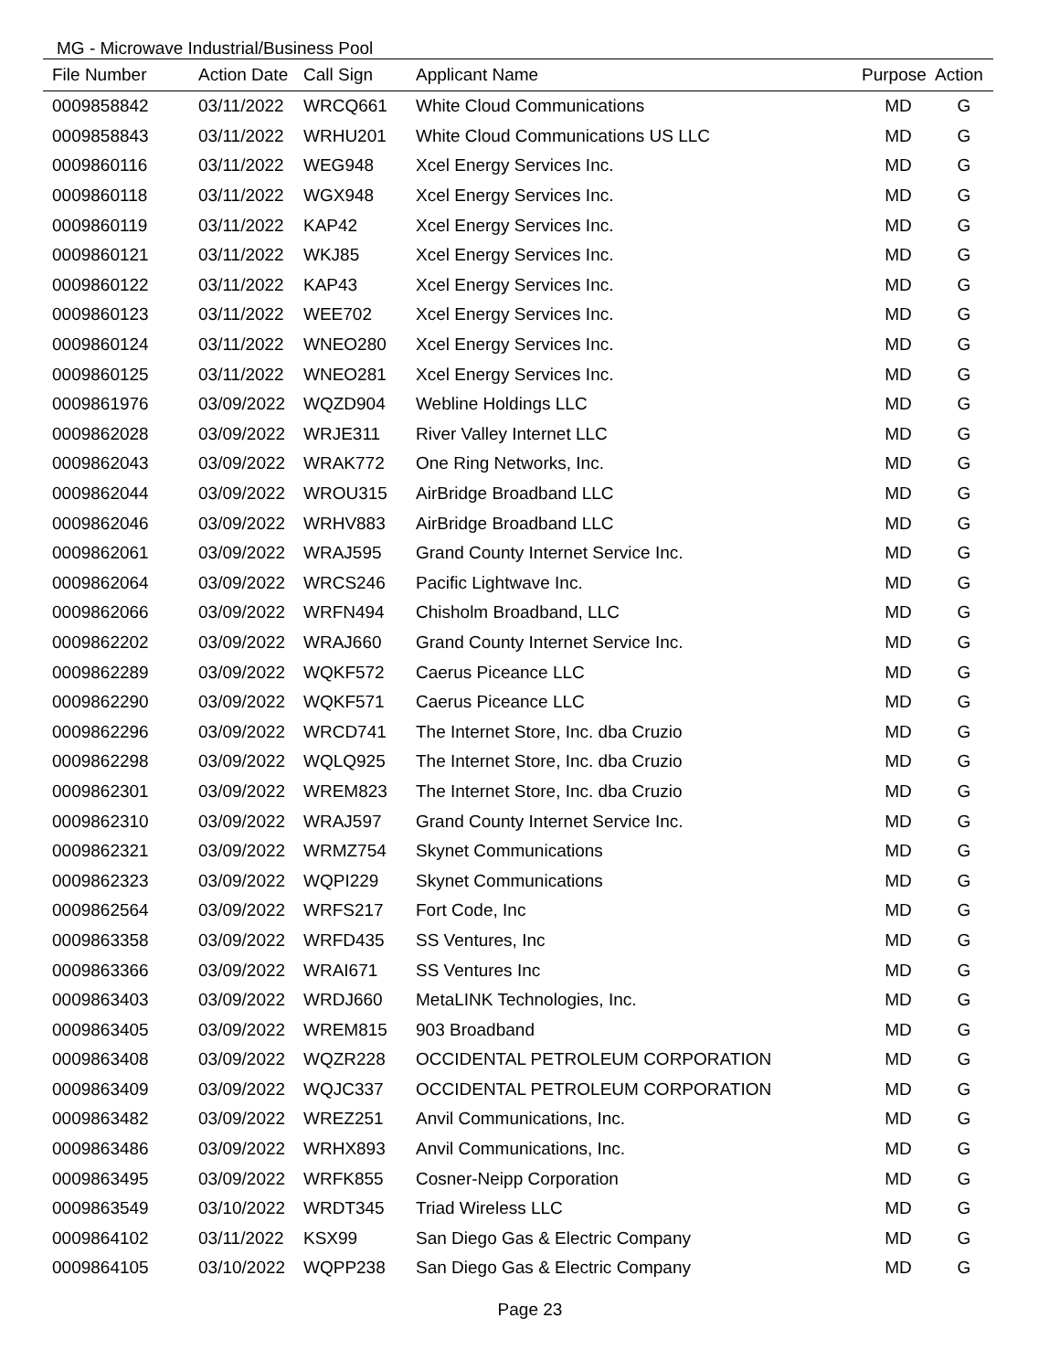MG - Microwave Industrial/Business Pool
| File Number | Action Date | Call Sign | Applicant Name | Purpose | Action |
| --- | --- | --- | --- | --- | --- |
| 0009858842 | 03/11/2022 | WRCQ661 | White Cloud Communications | MD | G |
| 0009858843 | 03/11/2022 | WRHU201 | White Cloud Communications US LLC | MD | G |
| 0009860116 | 03/11/2022 | WEG948 | Xcel Energy Services Inc. | MD | G |
| 0009860118 | 03/11/2022 | WGX948 | Xcel Energy Services Inc. | MD | G |
| 0009860119 | 03/11/2022 | KAP42 | Xcel Energy Services Inc. | MD | G |
| 0009860121 | 03/11/2022 | WKJ85 | Xcel Energy Services Inc. | MD | G |
| 0009860122 | 03/11/2022 | KAP43 | Xcel Energy Services Inc. | MD | G |
| 0009860123 | 03/11/2022 | WEE702 | Xcel Energy Services Inc. | MD | G |
| 0009860124 | 03/11/2022 | WNEO280 | Xcel Energy Services Inc. | MD | G |
| 0009860125 | 03/11/2022 | WNEO281 | Xcel Energy Services Inc. | MD | G |
| 0009861976 | 03/09/2022 | WQZD904 | Webline Holdings LLC | MD | G |
| 0009862028 | 03/09/2022 | WRJE311 | River Valley Internet LLC | MD | G |
| 0009862043 | 03/09/2022 | WRAK772 | One Ring Networks, Inc. | MD | G |
| 0009862044 | 03/09/2022 | WROU315 | AirBridge Broadband LLC | MD | G |
| 0009862046 | 03/09/2022 | WRHV883 | AirBridge Broadband LLC | MD | G |
| 0009862061 | 03/09/2022 | WRAJ595 | Grand County Internet Service Inc. | MD | G |
| 0009862064 | 03/09/2022 | WRCS246 | Pacific Lightwave Inc. | MD | G |
| 0009862066 | 03/09/2022 | WRFN494 | Chisholm Broadband, LLC | MD | G |
| 0009862202 | 03/09/2022 | WRAJ660 | Grand County Internet Service Inc. | MD | G |
| 0009862289 | 03/09/2022 | WQKF572 | Caerus Piceance LLC | MD | G |
| 0009862290 | 03/09/2022 | WQKF571 | Caerus Piceance LLC | MD | G |
| 0009862296 | 03/09/2022 | WRCD741 | The Internet Store, Inc. dba Cruzio | MD | G |
| 0009862298 | 03/09/2022 | WQLQ925 | The Internet Store, Inc. dba Cruzio | MD | G |
| 0009862301 | 03/09/2022 | WREM823 | The Internet Store, Inc. dba Cruzio | MD | G |
| 0009862310 | 03/09/2022 | WRAJ597 | Grand County Internet Service Inc. | MD | G |
| 0009862321 | 03/09/2022 | WRMZ754 | Skynet Communications | MD | G |
| 0009862323 | 03/09/2022 | WQPI229 | Skynet Communications | MD | G |
| 0009862564 | 03/09/2022 | WRFS217 | Fort Code, Inc | MD | G |
| 0009863358 | 03/09/2022 | WRFD435 | SS Ventures, Inc | MD | G |
| 0009863366 | 03/09/2022 | WRAI671 | SS Ventures Inc | MD | G |
| 0009863403 | 03/09/2022 | WRDJ660 | MetaLINK Technologies, Inc. | MD | G |
| 0009863405 | 03/09/2022 | WREM815 | 903 Broadband | MD | G |
| 0009863408 | 03/09/2022 | WQZR228 | OCCIDENTAL PETROLEUM CORPORATION | MD | G |
| 0009863409 | 03/09/2022 | WQJC337 | OCCIDENTAL PETROLEUM CORPORATION | MD | G |
| 0009863482 | 03/09/2022 | WREZ251 | Anvil Communications, Inc. | MD | G |
| 0009863486 | 03/09/2022 | WRHX893 | Anvil Communications, Inc. | MD | G |
| 0009863495 | 03/09/2022 | WRFK855 | Cosner-Neipp Corporation | MD | G |
| 0009863549 | 03/10/2022 | WRDT345 | Triad Wireless LLC | MD | G |
| 0009864102 | 03/11/2022 | KSX99 | San Diego Gas & Electric Company | MD | G |
| 0009864105 | 03/10/2022 | WQPP238 | San Diego Gas & Electric Company | MD | G |
Page 23